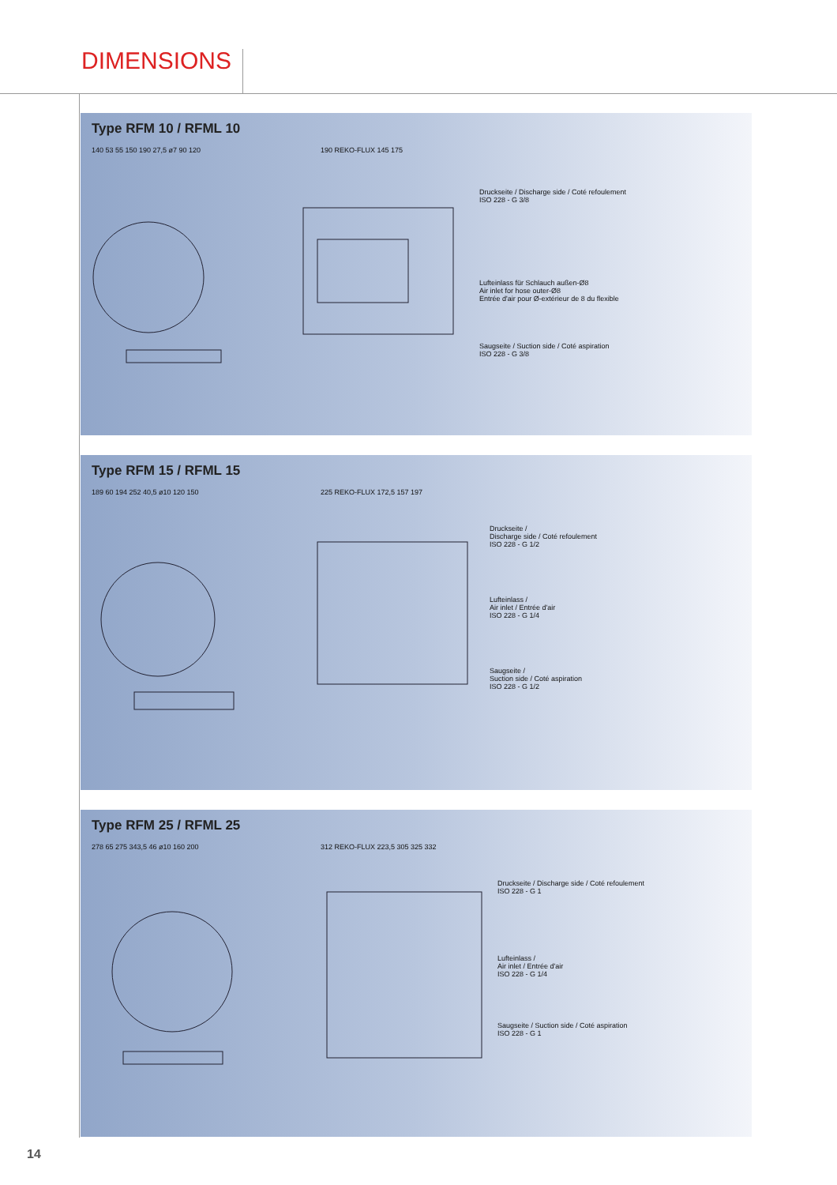DIMENSIONS
Type RFM 10 / RFML 10
140 53 55 150 190 27,5 ø7 90 120 190 REKO-FLUX 145 175
Druckseite / Discharge side / Coté refoulement
ISO 228 - G 3/8
Lufteinlass für Schlauch außen-Ø8
Air inlet for hose outer-Ø8
Entrée d'air pour Ø-extérieur de 8 du flexible
Saugseite / Suction side / Coté aspiration
ISO 228 - G 3/8
Type RFM 15 / RFML 15
189 60 194 252 40,5 ø10 120 150 225 REKO-FLUX 172,5 157 197
Druckseite /
Discharge side / Coté refoulement
ISO 228 - G 1/2
Lufteinlass /
Air inlet / Entrée d'air
ISO 228 - G 1/4
Saugseite /
Suction side / Coté aspiration
ISO 228 - G 1/2
Type RFM 25 / RFML 25
278 65 275 343,5 46 ø10 160 200 312 REKO-FLUX 223,5 305 325 332
Druckseite / Discharge side / Coté refoulement
ISO 228 - G 1
Lufteinlass /
Air inlet / Entrée d'air
ISO 228 - G 1/4
Saugseite / Suction side / Coté aspiration
ISO 228 - G 1
14